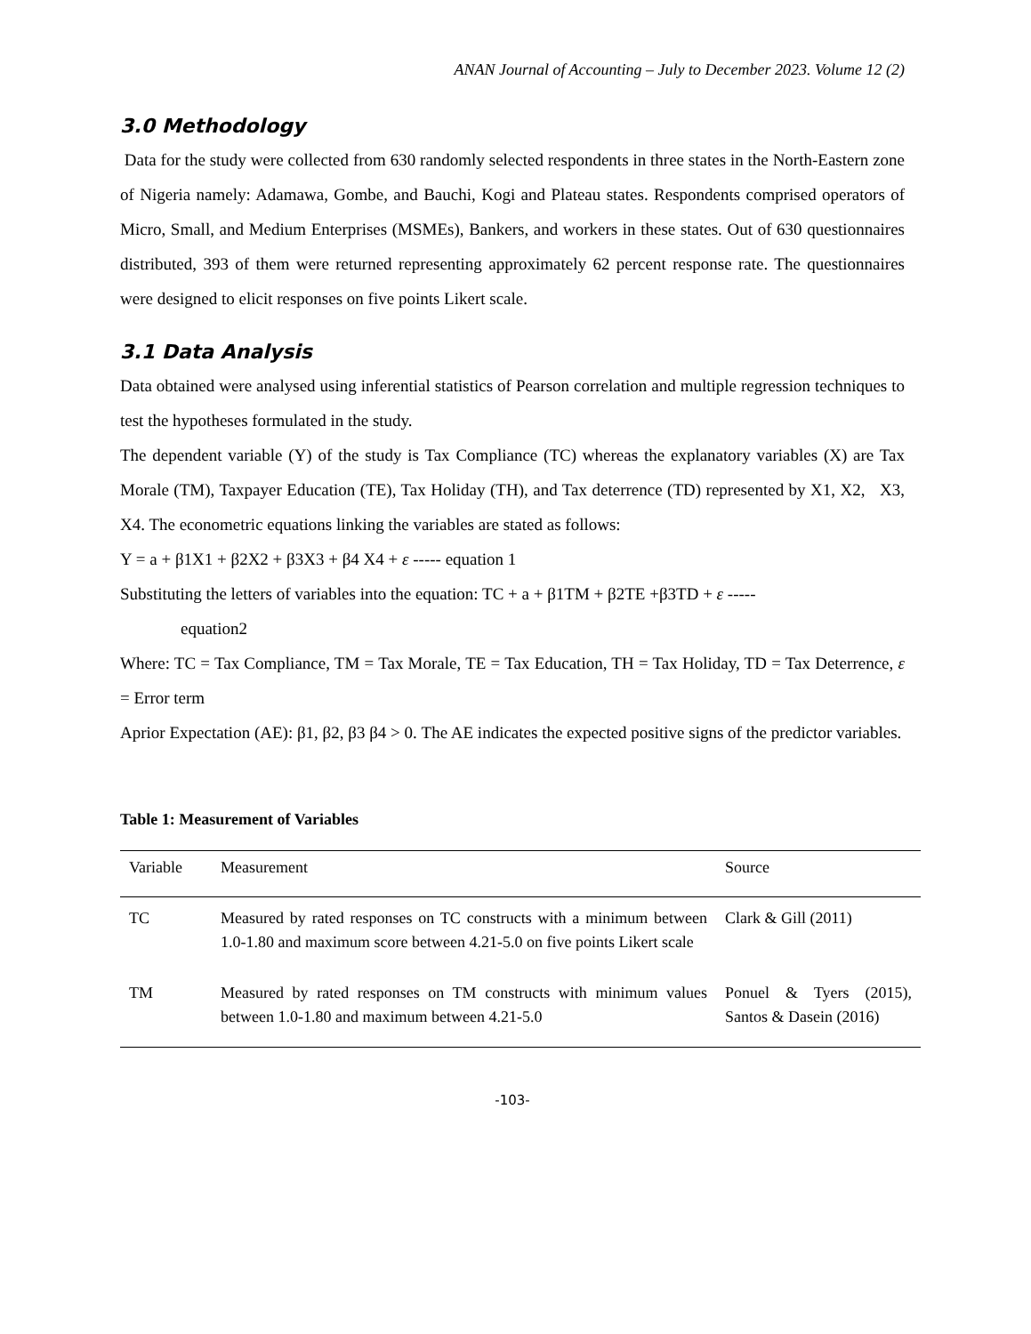ANAN Journal of Accounting – July to December 2023. Volume 12 (2)
3.0 Methodology
Data for the study were collected from 630 randomly selected respondents in three states in the North-Eastern zone of Nigeria namely: Adamawa, Gombe, and Bauchi, Kogi and Plateau states. Respondents comprised operators of Micro, Small, and Medium Enterprises (MSMEs), Bankers, and workers in these states. Out of 630 questionnaires distributed, 393 of them were returned representing approximately 62 percent response rate. The questionnaires were designed to elicit responses on five points Likert scale.
3.1 Data Analysis
Data obtained were analysed using inferential statistics of Pearson correlation and multiple regression techniques to test the hypotheses formulated in the study.
The dependent variable (Y) of the study is Tax Compliance (TC) whereas the explanatory variables (X) are Tax Morale (TM), Taxpayer Education (TE), Tax Holiday (TH), and Tax deterrence (TD) represented by X1, X2, X3, X4. The econometric equations linking the variables are stated as follows:
Y = a + β1X1 + β2X2 + β3X3 + β4 X4 + ε ----- equation 1
Substituting the letters of variables into the equation: TC + a + β1TM + β2TE +β3TD + ε -----
equation2
Where: TC = Tax Compliance, TM = Tax Morale, TE = Tax Education, TH = Tax Holiday, TD = Tax Deterrence, ε = Error term
Aprior Expectation (AE): β1, β2, β3 β4 > 0. The AE indicates the expected positive signs of the predictor variables.
Table 1: Measurement of Variables
| Variable | Measurement | Source |
| --- | --- | --- |
| TC | Measured by rated responses on TC constructs with a minimum between 1.0-1.80 and maximum score between 4.21-5.0 on five points Likert scale | Clark & Gill (2011) |
| TM | Measured by rated responses on TM constructs with minimum values between 1.0-1.80 and maximum between 4.21-5.0 | Ponuel & Tyers (2015), Santos & Dasein (2016) |
-103-